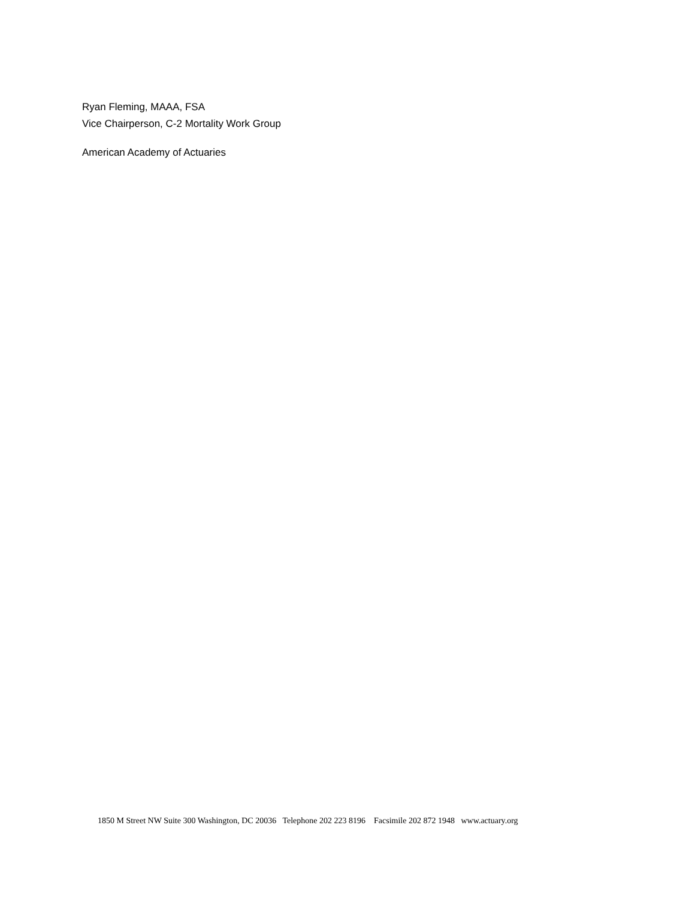Ryan Fleming, MAAA, FSA
Vice Chairperson, C-2 Mortality Work Group
American Academy of Actuaries
1850 M Street NW Suite 300 Washington, DC 20036 Telephone 202 223 8196 Facsimile 202 872 1948 www.actuary.org